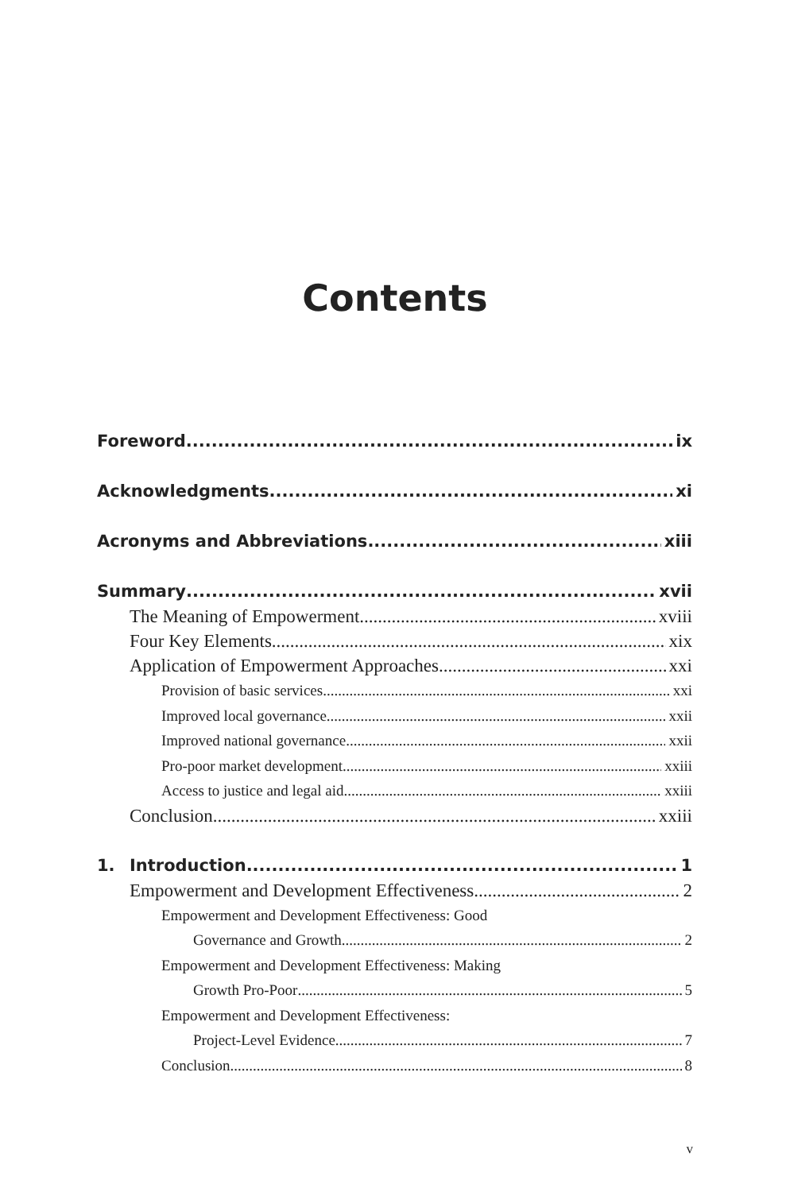Contents
Foreword ix
Acknowledgments xi
Acronyms and Abbreviations xiii
Summary xvii
The Meaning of Empowerment xviii
Four Key Elements xix
Application of Empowerment Approaches xxi
Provision of basic services xxi
Improved local governance xxii
Improved national governance xxii
Pro-poor market development xxiii
Access to justice and legal aid xxiii
Conclusion xxiii
1. Introduction 1
Empowerment and Development Effectiveness 2
Empowerment and Development Effectiveness: Good
Governance and Growth 2
Empowerment and Development Effectiveness: Making
Growth Pro-Poor 5
Empowerment and Development Effectiveness:
Project-Level Evidence 7
Conclusion 8
v